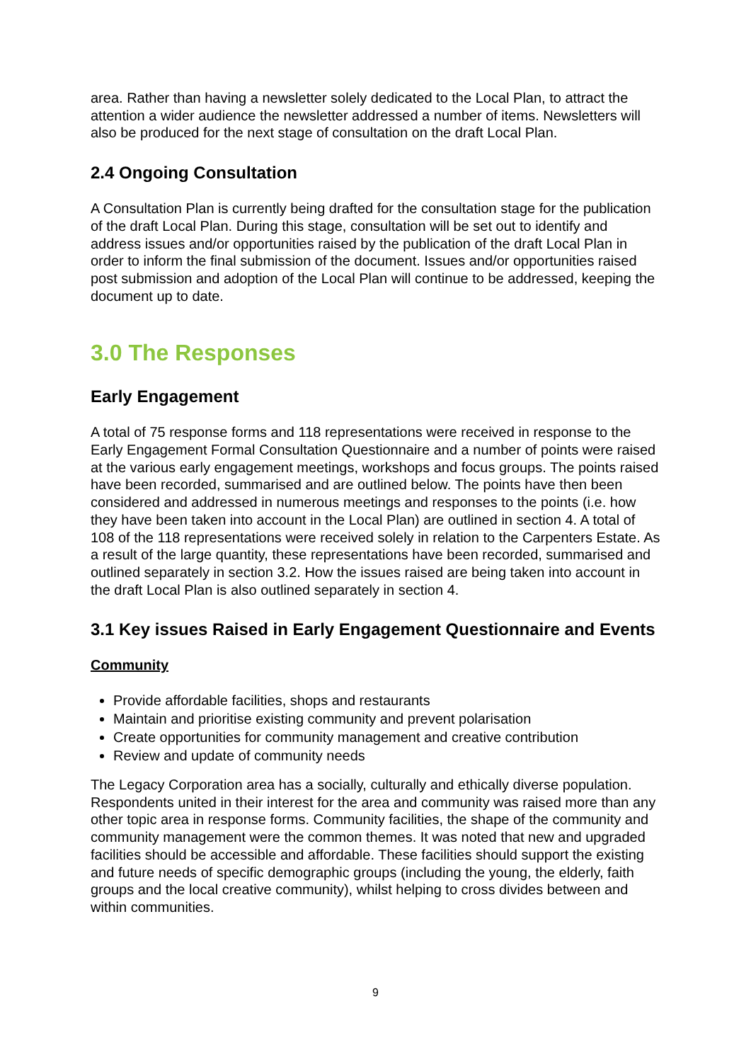area. Rather than having a newsletter solely dedicated to the Local Plan, to attract the attention a wider audience the newsletter addressed a number of items. Newsletters will also be produced for the next stage of consultation on the draft Local Plan.
2.4 Ongoing Consultation
A Consultation Plan is currently being drafted for the consultation stage for the publication of the draft Local Plan. During this stage, consultation will be set out to identify and address issues and/or opportunities raised by the publication of the draft Local Plan in order to inform the final submission of the document. Issues and/or opportunities raised post submission and adoption of the Local Plan will continue to be addressed, keeping the document up to date.
3.0 The Responses
Early Engagement
A total of 75 response forms and 118 representations were received in response to the Early Engagement Formal Consultation Questionnaire and a number of points were raised at the various early engagement meetings, workshops and focus groups. The points raised have been recorded, summarised and are outlined below. The points have then been considered and addressed in numerous meetings and responses to the points (i.e. how they have been taken into account in the Local Plan) are outlined in section 4. A total of 108 of the 118 representations were received solely in relation to the Carpenters Estate. As a result of the large quantity, these representations have been recorded, summarised and outlined separately in section 3.2. How the issues raised are being taken into account in the draft Local Plan is also outlined separately in section 4.
3.1 Key issues Raised in Early Engagement Questionnaire and Events
Community
Provide affordable facilities, shops and restaurants
Maintain and prioritise existing community and prevent polarisation
Create opportunities for community management and creative contribution
Review and update of community needs
The Legacy Corporation area has a socially, culturally and ethically diverse population. Respondents united in their interest for the area and community was raised more than any other topic area in response forms. Community facilities, the shape of the community and community management were the common themes. It was noted that new and upgraded facilities should be accessible and affordable. These facilities should support the existing and future needs of specific demographic groups (including the young, the elderly, faith groups and the local creative community), whilst helping to cross divides between and within communities.
9